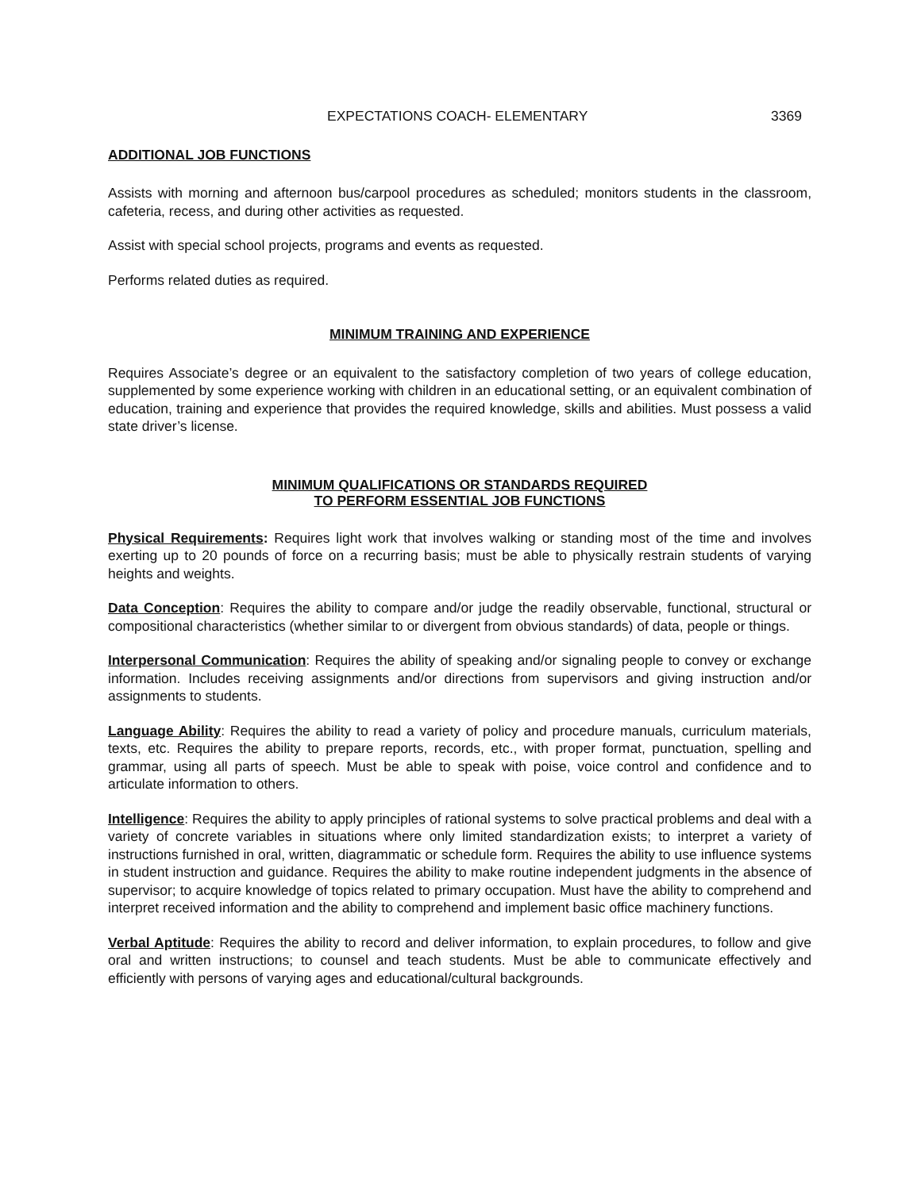EXPECTATIONS COACH- ELEMENTARY 3369
ADDITIONAL JOB FUNCTIONS
Assists with morning and afternoon bus/carpool procedures as scheduled; monitors students in the classroom, cafeteria, recess, and during other activities as requested.
Assist with special school projects, programs and events as requested.
Performs related duties as required.
MINIMUM TRAINING AND EXPERIENCE
Requires Associate’s degree or an equivalent to the satisfactory completion of two years of college education, supplemented by some experience working with children in an educational setting, or an equivalent combination of education, training and experience that provides the required knowledge, skills and abilities. Must possess a valid state driver’s license.
MINIMUM QUALIFICATIONS OR STANDARDS REQUIRED
TO PERFORM ESSENTIAL JOB FUNCTIONS
Physical Requirements: Requires light work that involves walking or standing most of the time and involves exerting up to 20 pounds of force on a recurring basis; must be able to physically restrain students of varying heights and weights.
Data Conception: Requires the ability to compare and/or judge the readily observable, functional, structural or compositional characteristics (whether similar to or divergent from obvious standards) of data, people or things.
Interpersonal Communication: Requires the ability of speaking and/or signaling people to convey or exchange information. Includes receiving assignments and/or directions from supervisors and giving instruction and/or assignments to students.
Language Ability: Requires the ability to read a variety of policy and procedure manuals, curriculum materials, texts, etc. Requires the ability to prepare reports, records, etc., with proper format, punctuation, spelling and grammar, using all parts of speech. Must be able to speak with poise, voice control and confidence and to articulate information to others.
Intelligence: Requires the ability to apply principles of rational systems to solve practical problems and deal with a variety of concrete variables in situations where only limited standardization exists; to interpret a variety of instructions furnished in oral, written, diagrammatic or schedule form. Requires the ability to use influence systems in student instruction and guidance. Requires the ability to make routine independent judgments in the absence of supervisor; to acquire knowledge of topics related to primary occupation. Must have the ability to comprehend and interpret received information and the ability to comprehend and implement basic office machinery functions.
Verbal Aptitude: Requires the ability to record and deliver information, to explain procedures, to follow and give oral and written instructions; to counsel and teach students. Must be able to communicate effectively and efficiently with persons of varying ages and educational/cultural backgrounds.